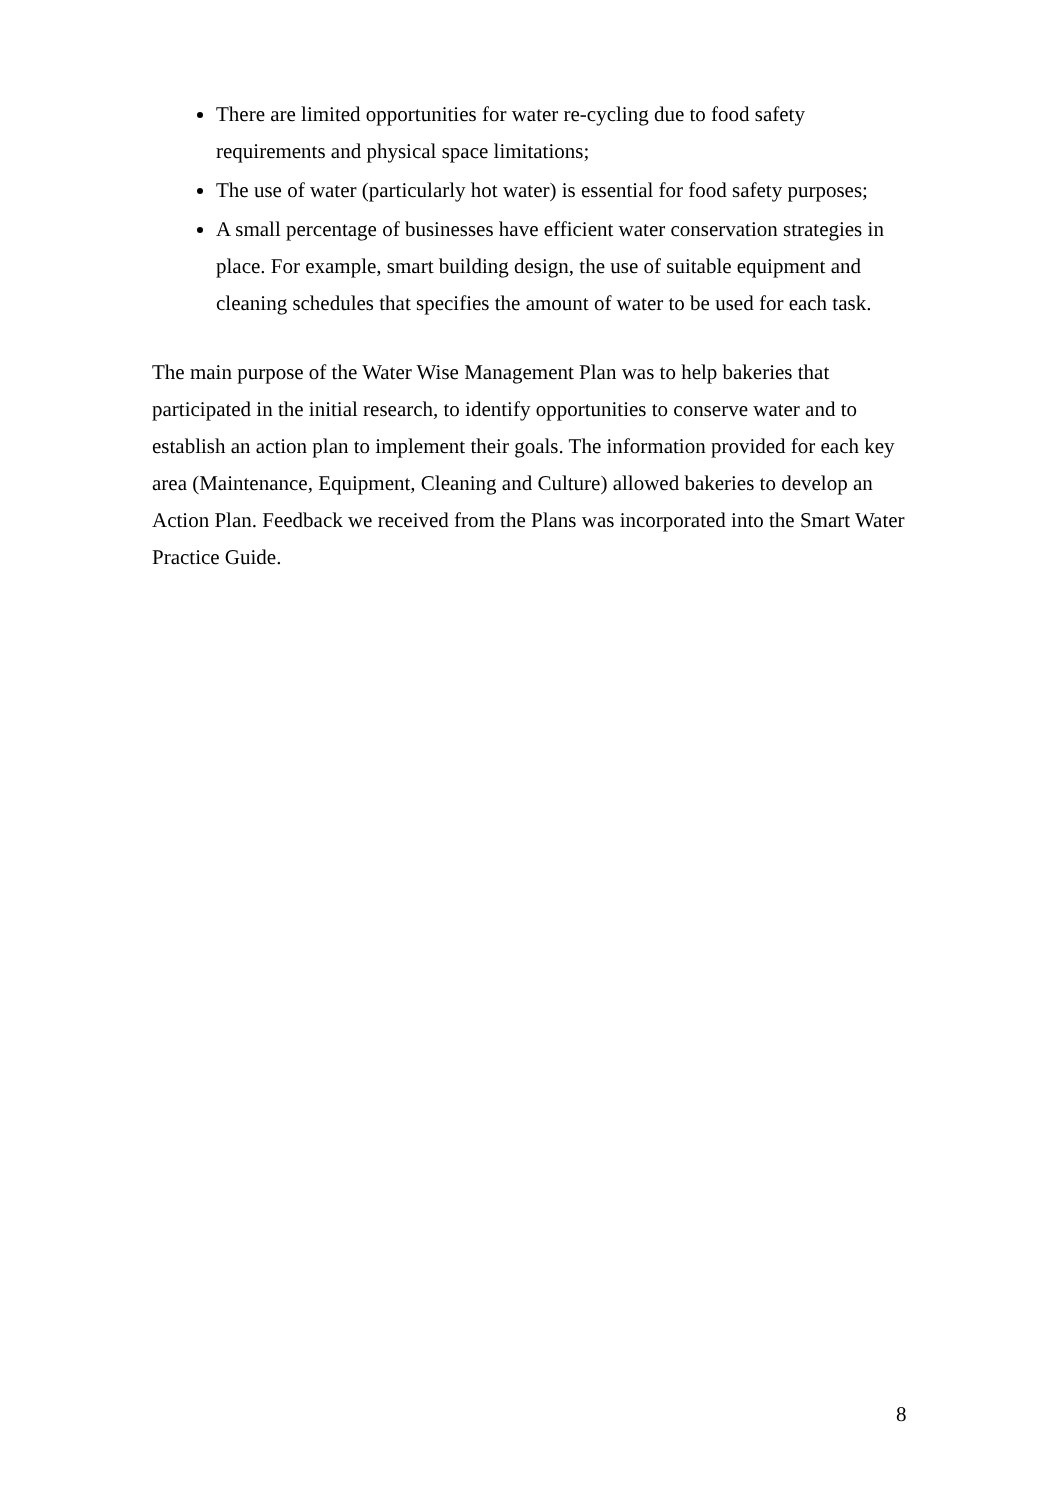There are limited opportunities for water re-cycling due to food safety requirements and physical space limitations;
The use of water (particularly hot water) is essential for food safety purposes;
A small percentage of businesses have efficient water conservation strategies in place. For example, smart building design, the use of suitable equipment and cleaning schedules that specifies the amount of water to be used for each task.
The main purpose of the Water Wise Management Plan was to help bakeries that participated in the initial research, to identify opportunities to conserve water and to establish an action plan to implement their goals. The information provided for each key area (Maintenance, Equipment, Cleaning and Culture) allowed bakeries to develop an Action Plan. Feedback we received from the Plans was incorporated into the Smart Water Practice Guide.
8